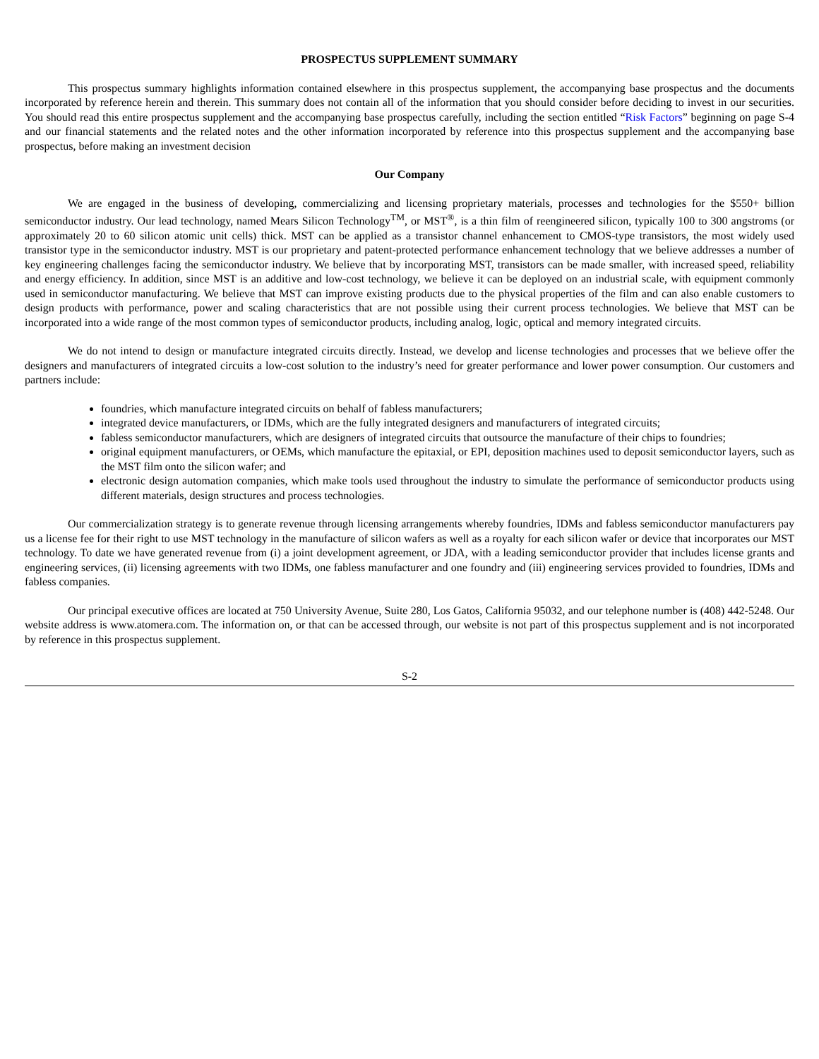PROSPECTUS SUPPLEMENT SUMMARY
This prospectus summary highlights information contained elsewhere in this prospectus supplement, the accompanying base prospectus and the documents incorporated by reference herein and therein. This summary does not contain all of the information that you should consider before deciding to invest in our securities. You should read this entire prospectus supplement and the accompanying base prospectus carefully, including the section entitled “Risk Factors” beginning on page S-4 and our financial statements and the related notes and the other information incorporated by reference into this prospectus supplement and the accompanying base prospectus, before making an investment decision
Our Company
We are engaged in the business of developing, commercializing and licensing proprietary materials, processes and technologies for the $550+ billion semiconductor industry. Our lead technology, named Mears Silicon Technology<sup>TM</sup>, or MST<sup>®</sup>, is a thin film of reengineered silicon, typically 100 to 300 angstroms (or approximately 20 to 60 silicon atomic unit cells) thick. MST can be applied as a transistor channel enhancement to CMOS-type transistors, the most widely used transistor type in the semiconductor industry. MST is our proprietary and patent-protected performance enhancement technology that we believe addresses a number of key engineering challenges facing the semiconductor industry. We believe that by incorporating MST, transistors can be made smaller, with increased speed, reliability and energy efficiency. In addition, since MST is an additive and low-cost technology, we believe it can be deployed on an industrial scale, with equipment commonly used in semiconductor manufacturing. We believe that MST can improve existing products due to the physical properties of the film and can also enable customers to design products with performance, power and scaling characteristics that are not possible using their current process technologies. We believe that MST can be incorporated into a wide range of the most common types of semiconductor products, including analog, logic, optical and memory integrated circuits.
We do not intend to design or manufacture integrated circuits directly. Instead, we develop and license technologies and processes that we believe offer the designers and manufacturers of integrated circuits a low-cost solution to the industry’s need for greater performance and lower power consumption. Our customers and partners include:
foundries, which manufacture integrated circuits on behalf of fabless manufacturers;
integrated device manufacturers, or IDMs, which are the fully integrated designers and manufacturers of integrated circuits;
fabless semiconductor manufacturers, which are designers of integrated circuits that outsource the manufacture of their chips to foundries;
original equipment manufacturers, or OEMs, which manufacture the epitaxial, or EPI, deposition machines used to deposit semiconductor layers, such as the MST film onto the silicon wafer; and
electronic design automation companies, which make tools used throughout the industry to simulate the performance of semiconductor products using different materials, design structures and process technologies.
Our commercialization strategy is to generate revenue through licensing arrangements whereby foundries, IDMs and fabless semiconductor manufacturers pay us a license fee for their right to use MST technology in the manufacture of silicon wafers as well as a royalty for each silicon wafer or device that incorporates our MST technology. To date we have generated revenue from (i) a joint development agreement, or JDA, with a leading semiconductor provider that includes license grants and engineering services, (ii) licensing agreements with two IDMs, one fabless manufacturer and one foundry and (iii) engineering services provided to foundries, IDMs and fabless companies.
Our principal executive offices are located at 750 University Avenue, Suite 280, Los Gatos, California 95032, and our telephone number is (408) 442-5248. Our website address is www.atomera.com. The information on, or that can be accessed through, our website is not part of this prospectus supplement and is not incorporated by reference in this prospectus supplement.
S-2